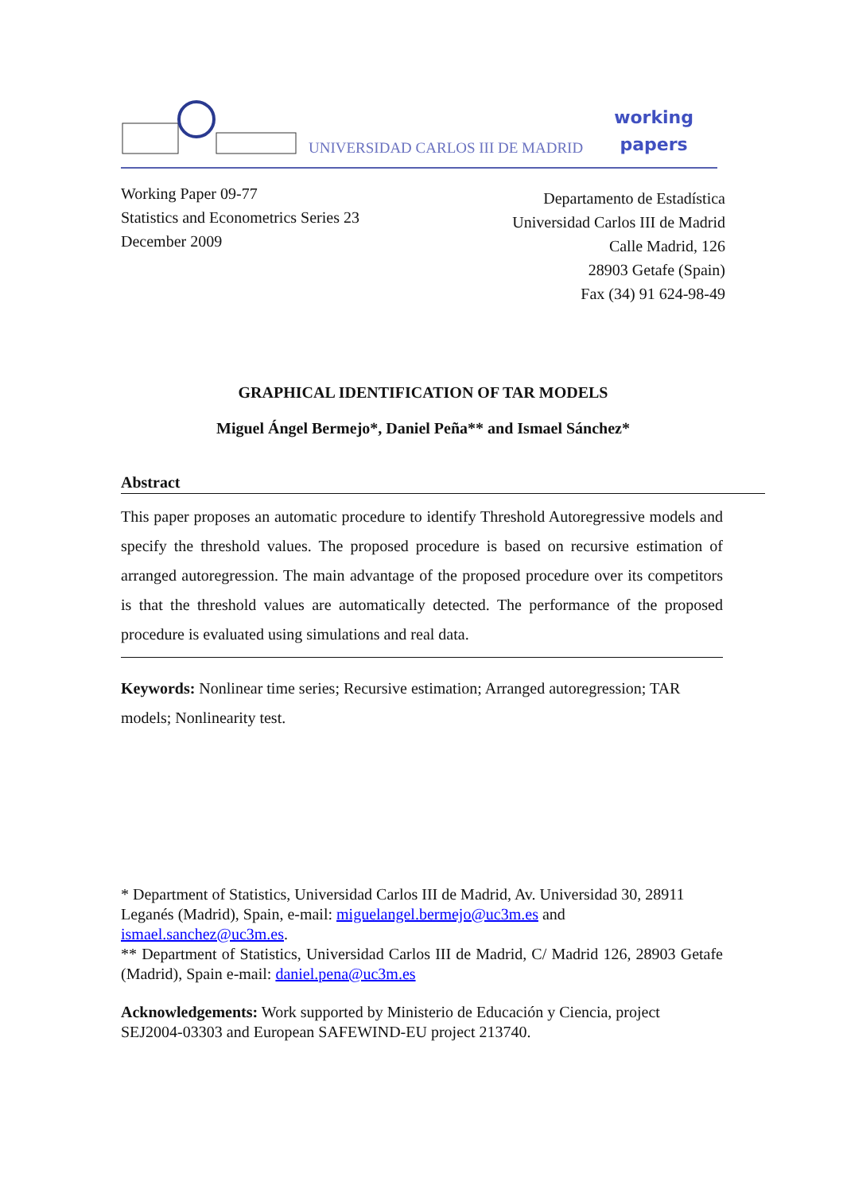UNIVERSIDAD CARLOS III DE MADRID
working
papers
Working Paper 09-77
Statistics and Econometrics Series 23
December 2009
Departamento de Estadística
Universidad Carlos III de Madrid
Calle Madrid, 126
28903 Getafe (Spain)
Fax (34) 91 624-98-49
GRAPHICAL IDENTIFICATION OF TAR MODELS
Miguel Ángel Bermejo*, Daniel Peña** and Ismael Sánchez*
Abstract
This paper proposes an automatic procedure to identify Threshold Autoregressive models and specify the threshold values. The proposed procedure is based on recursive estimation of arranged autoregression. The main advantage of the proposed procedure over its competitors is that the threshold values are automatically detected. The performance of the proposed procedure is evaluated using simulations and real data.
Keywords: Nonlinear time series; Recursive estimation; Arranged autoregression; TAR models; Nonlinearity test.
* Department of Statistics, Universidad Carlos III de Madrid, Av. Universidad 30, 28911 Leganés (Madrid), Spain, e-mail: miguelangel.bermejo@uc3m.es and ismael.sanchez@uc3m.es.
** Department of Statistics, Universidad Carlos III de Madrid, C/ Madrid 126, 28903 Getafe (Madrid), Spain e-mail: daniel.pena@uc3m.es
Acknowledgements: Work supported by Ministerio de Educación y Ciencia, project SEJ2004-03303 and European SAFEWIND-EU project 213740.